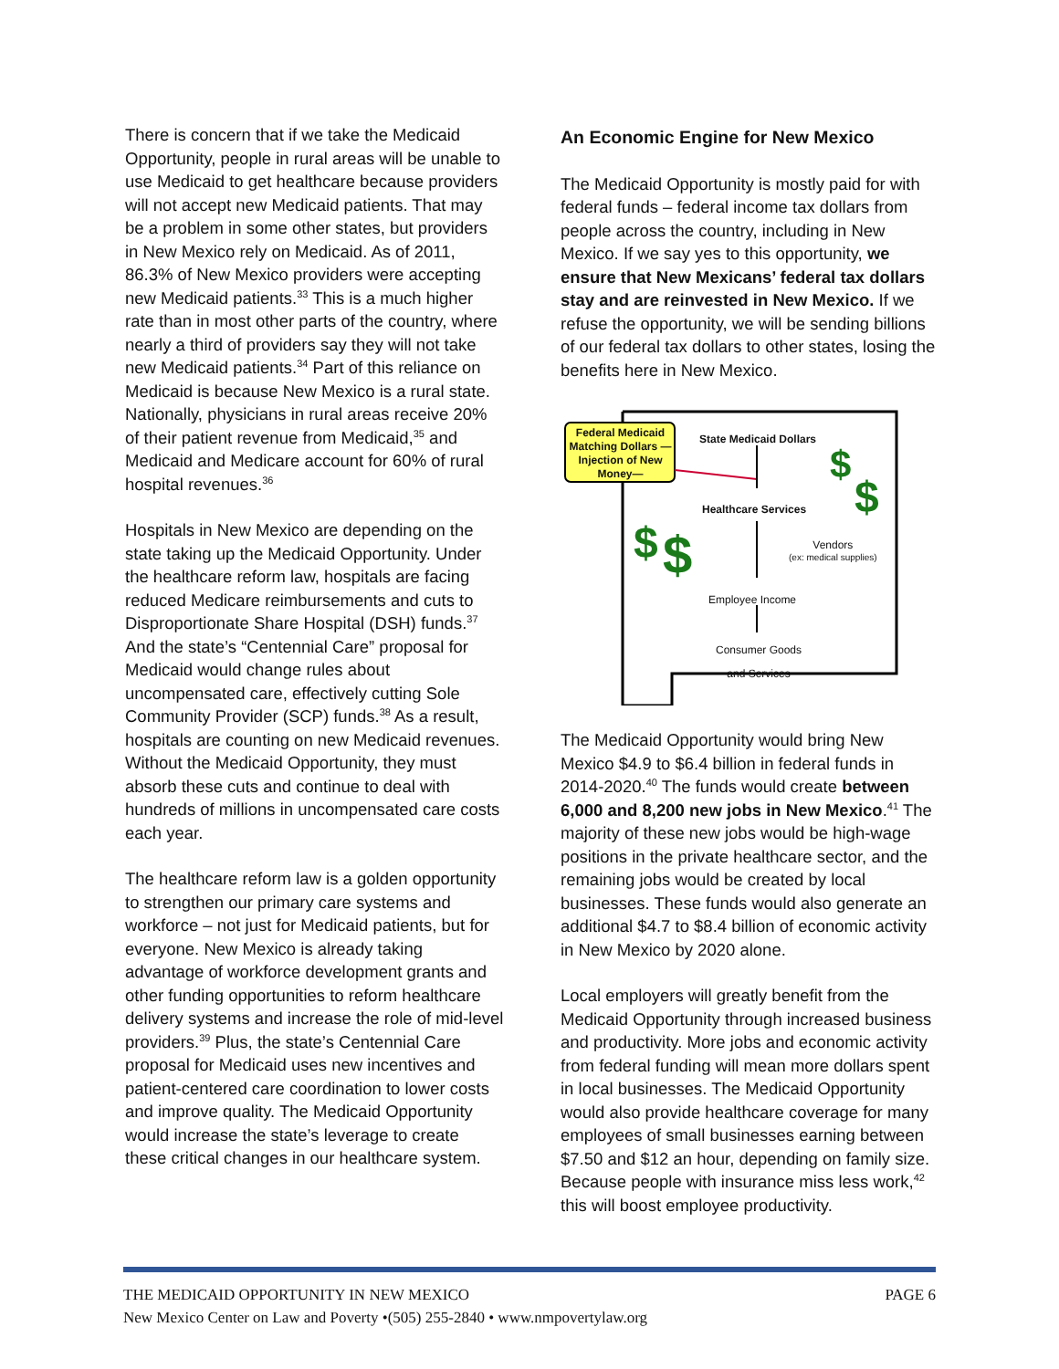There is concern that if we take the Medicaid Opportunity, people in rural areas will be unable to use Medicaid to get healthcare because providers will not accept new Medicaid patients. That may be a problem in some other states, but providers in New Mexico rely on Medicaid. As of 2011, 86.3% of New Mexico providers were accepting new Medicaid patients.<sup>33</sup> This is a much higher rate than in most other parts of the country, where nearly a third of providers say they will not take new Medicaid patients.<sup>34</sup> Part of this reliance on Medicaid is because New Mexico is a rural state. Nationally, physicians in rural areas receive 20% of their patient revenue from Medicaid,<sup>35</sup> and Medicaid and Medicare account for 60% of rural hospital revenues.<sup>36</sup>
Hospitals in New Mexico are depending on the state taking up the Medicaid Opportunity. Under the healthcare reform law, hospitals are facing reduced Medicare reimbursements and cuts to Disproportionate Share Hospital (DSH) funds.<sup>37</sup> And the state’s “Centennial Care” proposal for Medicaid would change rules about uncompensated care, effectively cutting Sole Community Provider (SCP) funds.<sup>38</sup> As a result, hospitals are counting on new Medicaid revenues. Without the Medicaid Opportunity, they must absorb these cuts and continue to deal with hundreds of millions in uncompensated care costs each year.
The healthcare reform law is a golden opportunity to strengthen our primary care systems and workforce – not just for Medicaid patients, but for everyone. New Mexico is already taking advantage of workforce development grants and other funding opportunities to reform healthcare delivery systems and increase the role of mid-level providers.<sup>39</sup> Plus, the state’s Centennial Care proposal for Medicaid uses new incentives and patient-centered care coordination to lower costs and improve quality. The Medicaid Opportunity would increase the state’s leverage to create these critical changes in our healthcare system.
An Economic Engine for New Mexico
The Medicaid Opportunity is mostly paid for with federal funds – federal income tax dollars from people across the country, including in New Mexico. If we say yes to this opportunity, we ensure that New Mexicans’ federal tax dollars stay and are reinvested in New Mexico. If we refuse the opportunity, we will be sending billions of our federal tax dollars to other states, losing the benefits here in New Mexico.
$
$
$
$
Federal Medicaid Matching Dollars —Injection of New Money—
State Medicaid Dollars
Healthcare Services
Vendors
(ex: medical supplies)
Employee Income
Consumer Goods and Services
The Medicaid Opportunity would bring New Mexico $4.9 to $6.4 billion in federal funds in 2014-2020.<sup>40</sup> The funds would create between 6,000 and 8,200 new jobs in New Mexico.<sup>41</sup> The majority of these new jobs would be high-wage positions in the private healthcare sector, and the remaining jobs would be created by local businesses. These funds would also generate an additional $4.7 to $8.4 billion of economic activity in New Mexico by 2020 alone.
Local employers will greatly benefit from the Medicaid Opportunity through increased business and productivity. More jobs and economic activity from federal funding will mean more dollars spent in local businesses. The Medicaid Opportunity would also provide healthcare coverage for many employees of small businesses earning between $7.50 and $12 an hour, depending on family size. Because people with insurance miss less work,<sup>42</sup> this will boost employee productivity.
THE MEDICAID OPPORTUNITY IN NEW MEXICO PAGE 6
New Mexico Center on Law and Poverty •(505) 255-2840 • www.nmpovertylaw.org